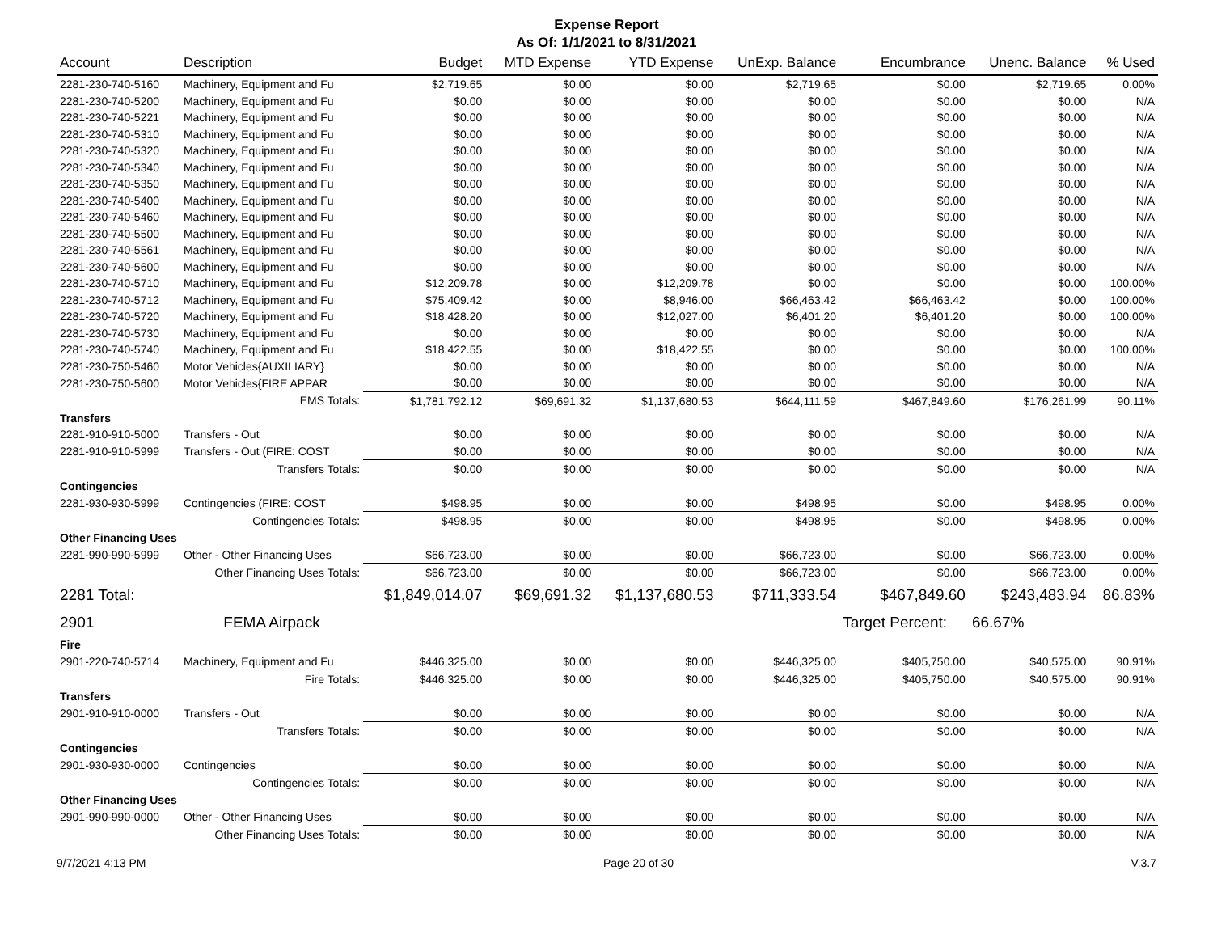Expense Report
As Of: 1/1/2021 to 8/31/2021
| Account | Description | Budget | MTD Expense | YTD Expense | UnExp. Balance | Encumbrance | Unenc. Balance | % Used |
| --- | --- | --- | --- | --- | --- | --- | --- | --- |
| 2281-230-740-5160 | Machinery, Equipment and Fu | $2,719.65 | $0.00 | $0.00 | $2,719.65 | $0.00 | $2,719.65 | 0.00% |
| 2281-230-740-5200 | Machinery, Equipment and Fu | $0.00 | $0.00 | $0.00 | $0.00 | $0.00 | $0.00 | N/A |
| 2281-230-740-5221 | Machinery, Equipment and Fu | $0.00 | $0.00 | $0.00 | $0.00 | $0.00 | $0.00 | N/A |
| 2281-230-740-5310 | Machinery, Equipment and Fu | $0.00 | $0.00 | $0.00 | $0.00 | $0.00 | $0.00 | N/A |
| 2281-230-740-5320 | Machinery, Equipment and Fu | $0.00 | $0.00 | $0.00 | $0.00 | $0.00 | $0.00 | N/A |
| 2281-230-740-5340 | Machinery, Equipment and Fu | $0.00 | $0.00 | $0.00 | $0.00 | $0.00 | $0.00 | N/A |
| 2281-230-740-5350 | Machinery, Equipment and Fu | $0.00 | $0.00 | $0.00 | $0.00 | $0.00 | $0.00 | N/A |
| 2281-230-740-5400 | Machinery, Equipment and Fu | $0.00 | $0.00 | $0.00 | $0.00 | $0.00 | $0.00 | N/A |
| 2281-230-740-5460 | Machinery, Equipment and Fu | $0.00 | $0.00 | $0.00 | $0.00 | $0.00 | $0.00 | N/A |
| 2281-230-740-5500 | Machinery, Equipment and Fu | $0.00 | $0.00 | $0.00 | $0.00 | $0.00 | $0.00 | N/A |
| 2281-230-740-5561 | Machinery, Equipment and Fu | $0.00 | $0.00 | $0.00 | $0.00 | $0.00 | $0.00 | N/A |
| 2281-230-740-5600 | Machinery, Equipment and Fu | $0.00 | $0.00 | $0.00 | $0.00 | $0.00 | $0.00 | N/A |
| 2281-230-740-5710 | Machinery, Equipment and Fu | $12,209.78 | $0.00 | $12,209.78 | $0.00 | $0.00 | $0.00 | 100.00% |
| 2281-230-740-5712 | Machinery, Equipment and Fu | $75,409.42 | $0.00 | $8,946.00 | $66,463.42 | $66,463.42 | $0.00 | 100.00% |
| 2281-230-740-5720 | Machinery, Equipment and Fu | $18,428.20 | $0.00 | $12,027.00 | $6,401.20 | $6,401.20 | $0.00 | 100.00% |
| 2281-230-740-5730 | Machinery, Equipment and Fu | $0.00 | $0.00 | $0.00 | $0.00 | $0.00 | $0.00 | N/A |
| 2281-230-740-5740 | Machinery, Equipment and Fu | $18,422.55 | $0.00 | $18,422.55 | $0.00 | $0.00 | $0.00 | 100.00% |
| 2281-230-750-5460 | Motor Vehicles{AUXILIARY} | $0.00 | $0.00 | $0.00 | $0.00 | $0.00 | $0.00 | N/A |
| 2281-230-750-5600 | Motor Vehicles{FIRE APPAR | $0.00 | $0.00 | $0.00 | $0.00 | $0.00 | $0.00 | N/A |
| | EMS Totals: | $1,781,792.12 | $69,691.32 | $1,137,680.53 | $644,111.59 | $467,849.60 | $176,261.99 | 90.11% |
| Transfers | | | | | | | | |
| 2281-910-910-5000 | Transfers - Out | $0.00 | $0.00 | $0.00 | $0.00 | $0.00 | $0.00 | N/A |
| 2281-910-910-5999 | Transfers - Out (FIRE: COST | $0.00 | $0.00 | $0.00 | $0.00 | $0.00 | $0.00 | N/A |
| | Transfers Totals: | $0.00 | $0.00 | $0.00 | $0.00 | $0.00 | $0.00 | N/A |
| Contingencies | | | | | | | | |
| 2281-930-930-5999 | Contingencies (FIRE: COST | $498.95 | $0.00 | $0.00 | $498.95 | $0.00 | $498.95 | 0.00% |
| | Contingencies Totals: | $498.95 | $0.00 | $0.00 | $498.95 | $0.00 | $498.95 | 0.00% |
| Other Financing Uses | | | | | | | | |
| 2281-990-990-5999 | Other - Other Financing Uses | $66,723.00 | $0.00 | $0.00 | $66,723.00 | $0.00 | $66,723.00 | 0.00% |
| | Other Financing Uses Totals: | $66,723.00 | $0.00 | $0.00 | $66,723.00 | $0.00 | $66,723.00 | 0.00% |
| 2281 Total: | | $1,849,014.07 | $69,691.32 | $1,137,680.53 | $711,333.54 | $467,849.60 | $243,483.94 | 86.83% |
| 2901 | FEMA Airpack | | | | | Target Percent: | 66.67% | |
| Fire | | | | | | | | |
| 2901-220-740-5714 | Machinery, Equipment and Fu | $446,325.00 | $0.00 | $0.00 | $446,325.00 | $405,750.00 | $40,575.00 | 90.91% |
| | Fire Totals: | $446,325.00 | $0.00 | $0.00 | $446,325.00 | $405,750.00 | $40,575.00 | 90.91% |
| Transfers | | | | | | | | |
| 2901-910-910-0000 | Transfers - Out | $0.00 | $0.00 | $0.00 | $0.00 | $0.00 | $0.00 | N/A |
| | Transfers Totals: | $0.00 | $0.00 | $0.00 | $0.00 | $0.00 | $0.00 | N/A |
| Contingencies | | | | | | | | |
| 2901-930-930-0000 | Contingencies | $0.00 | $0.00 | $0.00 | $0.00 | $0.00 | $0.00 | N/A |
| | Contingencies Totals: | $0.00 | $0.00 | $0.00 | $0.00 | $0.00 | $0.00 | N/A |
| Other Financing Uses | | | | | | | | |
| 2901-990-990-0000 | Other - Other Financing Uses | $0.00 | $0.00 | $0.00 | $0.00 | $0.00 | $0.00 | N/A |
| | Other Financing Uses Totals: | $0.00 | $0.00 | $0.00 | $0.00 | $0.00 | $0.00 | N/A |
9/7/2021 4:13 PM Page 20 of 30 V.3.7